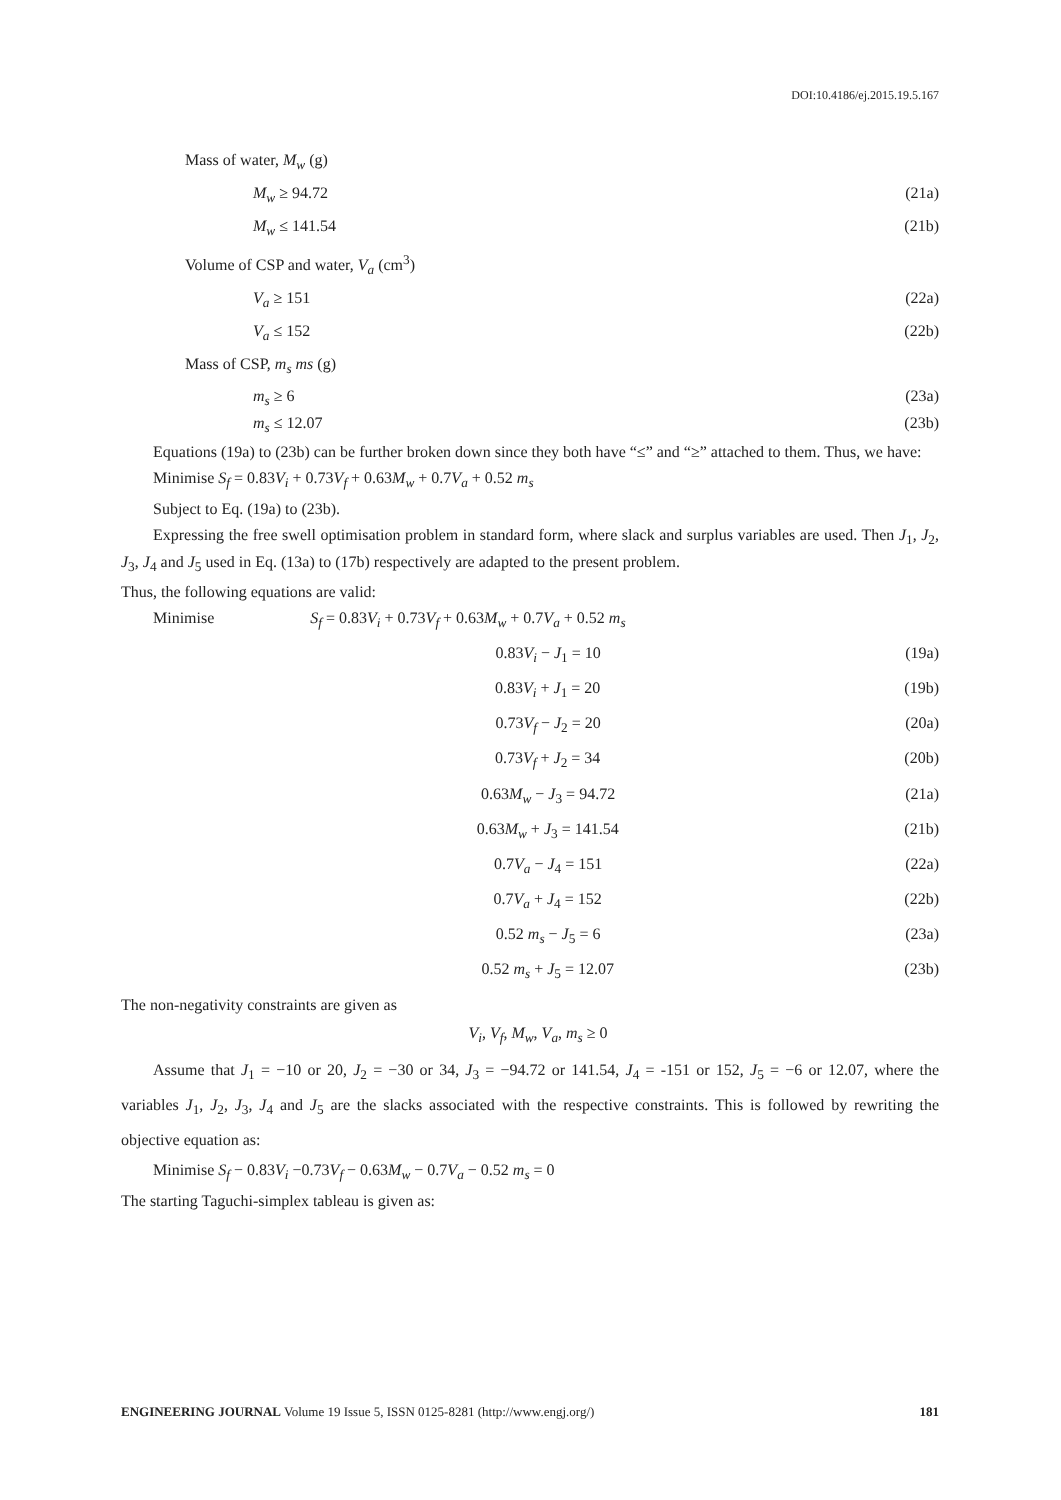DOI:10.4186/ej.2015.19.5.167
Mass of water, M<sub>w</sub> (g)
M<sub>w</sub> ≥ 94.72 (21a)
M<sub>w</sub> ≤ 141.54 (21b)
Volume of CSP and water, V<sub>a</sub> (cm<sup>3</sup>)
V<sub>a</sub> ≥ 151 (22a)
V<sub>a</sub> ≤ 152 (22b)
Mass of CSP, m<sub>s</sub> ms (g)
m<sub>s</sub> ≥ 6 (23a)
m<sub>s</sub> ≤ 12.07 (23b)
Equations (19a) to (23b) can be further broken down since they both have “≤” and “≥” attached to them. Thus, we have:
Minimise S<sub>f</sub> = 0.83V<sub>i</sub> + 0.73V<sub>f</sub> + 0.63M<sub>w</sub> + 0.7V<sub>a</sub> + 0.52 m<sub>s</sub>
Subject to Eq. (19a) to (23b).
Expressing the free swell optimisation problem in standard form, where slack and surplus variables are used. Then J<sub>1</sub>, J<sub>2</sub>, J<sub>3</sub>, J<sub>4</sub> and J<sub>5</sub> used in Eq. (13a) to (17b) respectively are adapted to the present problem.
Thus, the following equations are valid:
Minimise S<sub>f</sub> = 0.83V<sub>i</sub> + 0.73V<sub>f</sub> + 0.63M<sub>w</sub> + 0.7V<sub>a</sub> + 0.52 m<sub>s</sub>
0.83V<sub>i</sub> − J<sub>1</sub> = 10 (19a)
0.83V<sub>i</sub> + J<sub>1</sub> = 20 (19b)
0.73V<sub>f</sub> − J<sub>2</sub> = 20 (20a)
0.73V<sub>f</sub> + J<sub>2</sub> = 34 (20b)
0.63M<sub>w</sub> − J<sub>3</sub> = 94.72 (21a)
0.63M<sub>w</sub> + J<sub>3</sub> = 141.54 (21b)
0.7V<sub>a</sub> − J<sub>4</sub> = 151 (22a)
0.7V<sub>a</sub> + J<sub>4</sub> = 152 (22b)
0.52 m<sub>s</sub> − J<sub>5</sub> = 6 (23a)
0.52 m<sub>s</sub> + J<sub>5</sub> = 12.07 (23b)
The non-negativity constraints are given as
V<sub>i</sub>, V<sub>f</sub>, M<sub>w</sub>, V<sub>a</sub>, m<sub>s</sub> ≥ 0
Assume that J<sub>1</sub> = −10 or 20, J<sub>2</sub> = −30 or 34, J<sub>3</sub> = −94.72 or 141.54, J<sub>4</sub> = -151 or 152, J<sub>5</sub> = −6 or 12.07, where the variables J<sub>1</sub>, J<sub>2</sub>, J<sub>3</sub>, J<sub>4</sub> and J<sub>5</sub> are the slacks associated with the respective constraints. This is followed by rewriting the objective equation as:
Minimise S<sub>f</sub> − 0.83V<sub>i</sub> −0.73V<sub>f</sub> − 0.63M<sub>w</sub> − 0.7V<sub>a</sub> − 0.52 m<sub>s</sub> = 0
The starting Taguchi-simplex tableau is given as:
ENGINEERING JOURNAL Volume 19 Issue 5, ISSN 0125-8281 (http://www.engj.org/) 181